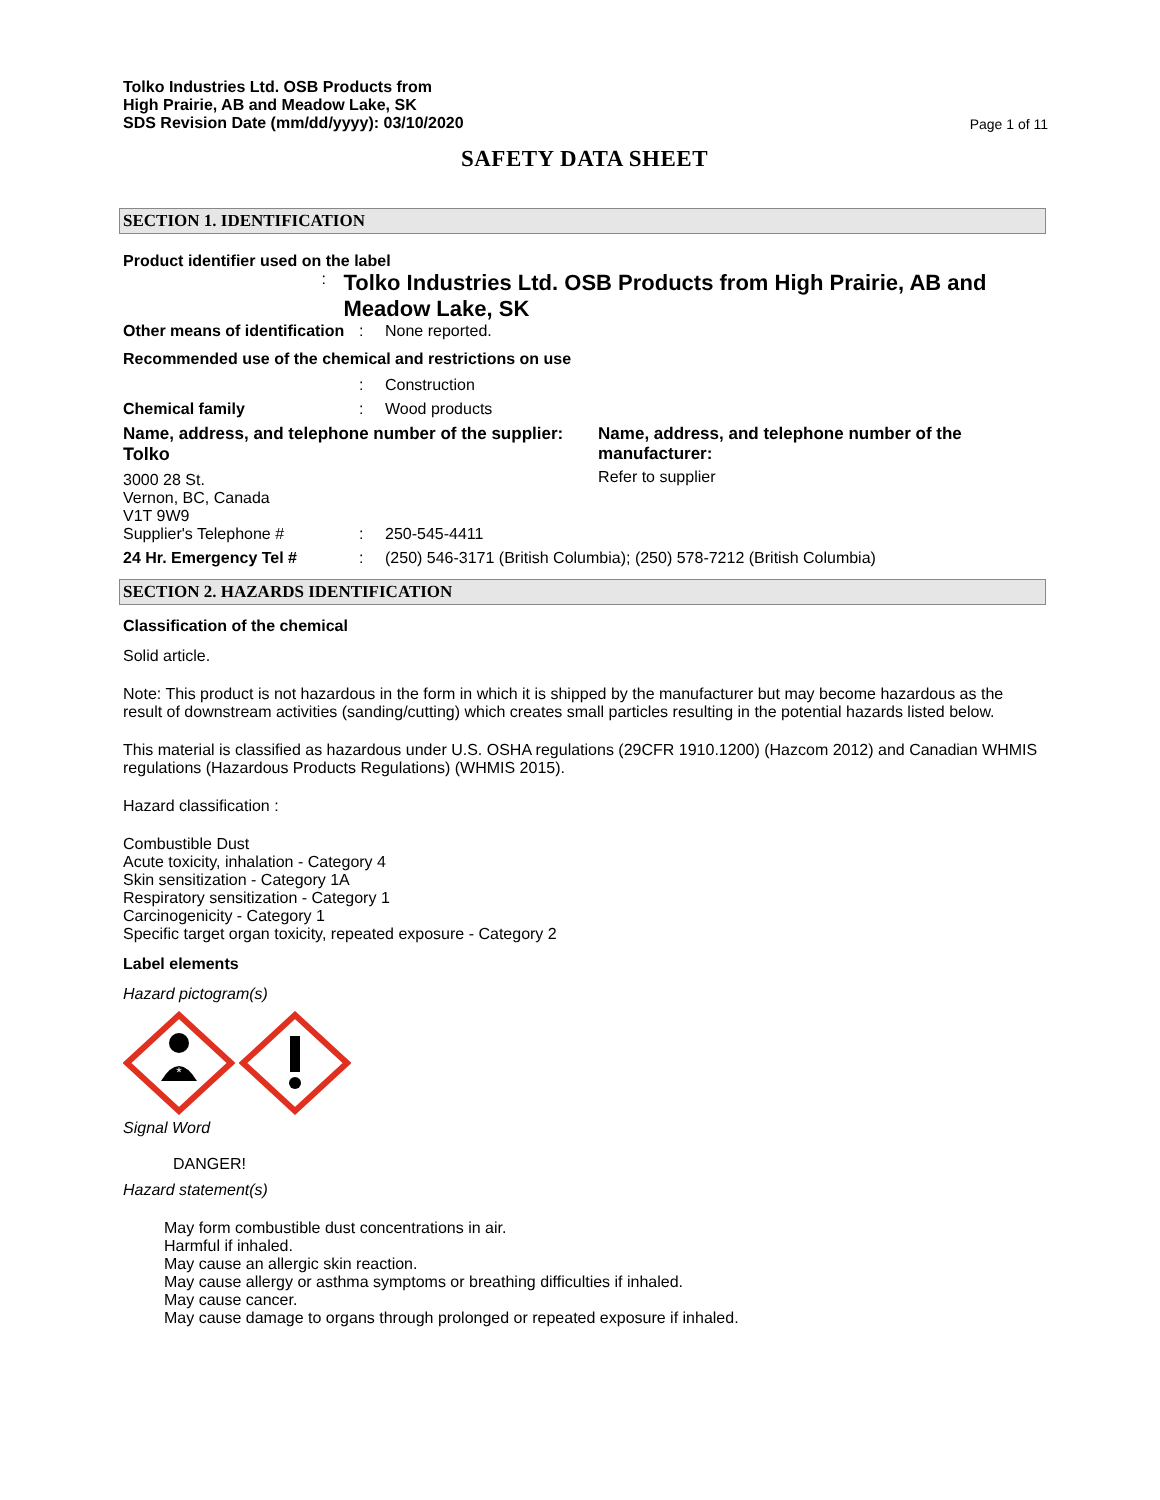Tolko Industries Ltd. OSB Products from
High Prairie, AB and Meadow Lake, SK
SDS Revision Date (mm/dd/yyyy): 03/10/2020
Page 1 of 11
SAFETY DATA SHEET
SECTION 1. IDENTIFICATION
Product identifier used on the label
:
Tolko Industries Ltd. OSB Products from High Prairie, AB and Meadow Lake, SK
Other means of identification
: None reported.
Recommended use of the chemical and restrictions on use
: Construction
Chemical family : Wood products
Name, address, and telephone number of the supplier:
Tolko
3000 28 St.
Vernon, BC, Canada
V1T 9W9
Name, address, and telephone number of the manufacturer:
Refer to supplier
Supplier's Telephone # : 250-545-4411
24 Hr. Emergency Tel # : (250) 546-3171 (British Columbia); (250) 578-7212 (British Columbia)
SECTION 2. HAZARDS IDENTIFICATION
Classification of the chemical
Solid article.
Note: This product is not hazardous in the form in which it is shipped by the manufacturer but may become hazardous as the result of downstream activities (sanding/cutting) which creates small particles resulting in the potential hazards listed below.
This material is classified as hazardous under U.S. OSHA regulations (29CFR 1910.1200) (Hazcom 2012) and Canadian WHMIS regulations (Hazardous Products Regulations) (WHMIS 2015).
Hazard classification :
Combustible Dust
Acute toxicity, inhalation - Category 4
Skin sensitization - Category 1A
Respiratory sensitization - Category 1
Carcinogenicity - Category 1
Specific target organ toxicity, repeated exposure - Category 2
Label elements
Hazard pictogram(s)
*
Signal Word
DANGER!
Hazard statement(s)
May form combustible dust concentrations in air.
Harmful if inhaled.
May cause an allergic skin reaction.
May cause allergy or asthma symptoms or breathing difficulties if inhaled.
May cause cancer.
May cause damage to organs through prolonged or repeated exposure if inhaled.